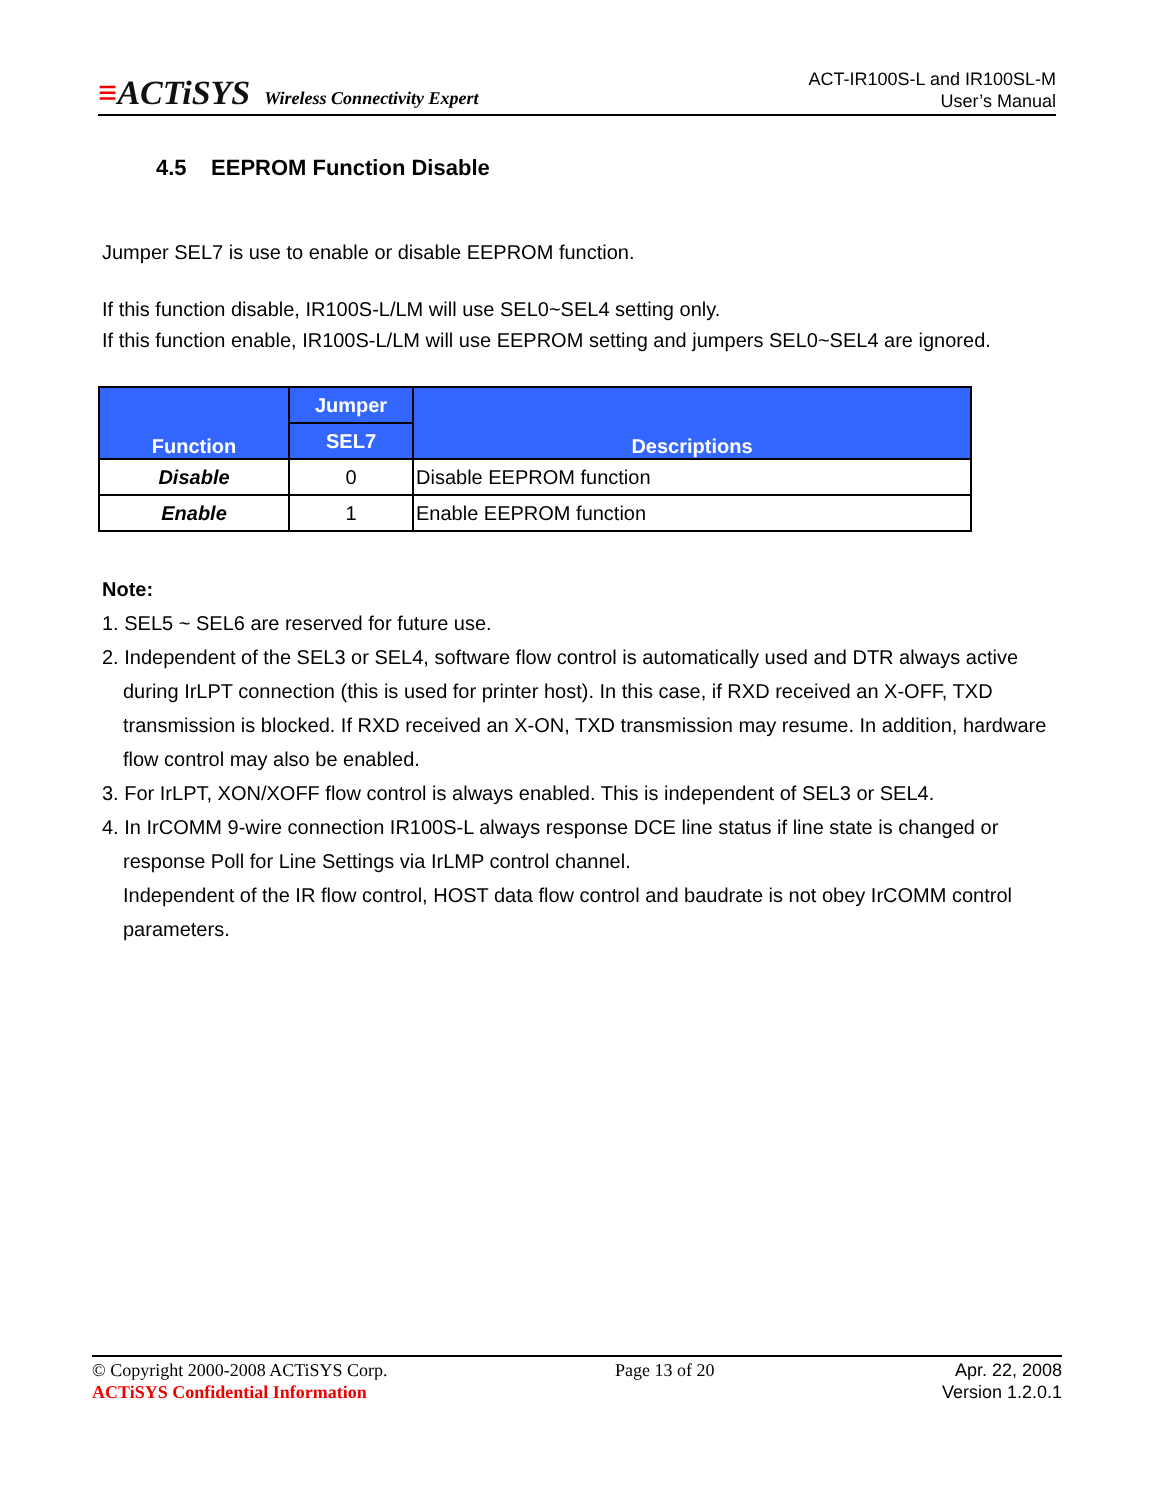≡ACTiSYS Wireless Connectivity Expert
ACT-IR100S-L and IR100SL-M
User’s Manual
4.5 EEPROM Function Disable
Jumper SEL7 is use to enable or disable EEPROM function.
If this function disable, IR100S-L/LM will use SEL0~SEL4 setting only.
If this function enable, IR100S-L/LM will use EEPROM setting and jumpers SEL0~SEL4 are ignored.
| Function | Jumper | Descriptions |
| --- | --- | --- |
| | SEL7 | |
| Disable | 0 | Disable EEPROM function |
| Enable | 1 | Enable EEPROM function |
Note:
1. SEL5 ~ SEL6 are reserved for future use.
2. Independent of the SEL3 or SEL4, software flow control is automatically used and DTR always active
during IrLPT connection (this is used for printer host). In this case, if RXD received an X-OFF, TXD transmission is blocked. If RXD received an X-ON, TXD transmission may resume. In addition, hardware flow control may also be enabled.
3. For IrLPT, XON/XOFF flow control is always enabled. This is independent of SEL3 or SEL4.
4. In IrCOMM 9-wire connection IR100S-L always response DCE line status if line state is changed or
response Poll for Line Settings via IrLMP control channel.
Independent of the IR flow control, HOST data flow control and baudrate is not obey IrCOMM control parameters.
© Copyright 2000-2008 ACTiSYS Corp.
ACTiSYS Confidential Information
Page 13 of 20 Apr. 22, 2008
Version 1.2.0.1